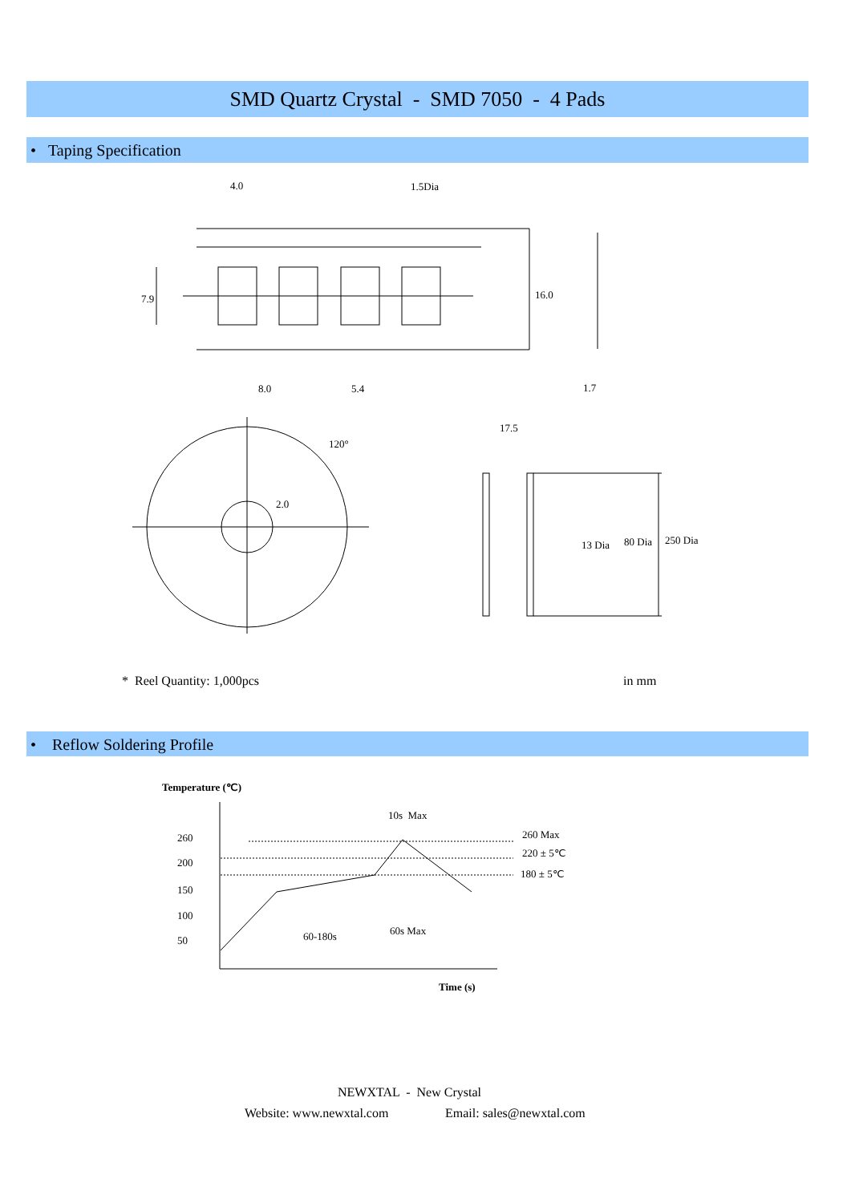SMD Quartz Crystal - SMD 7050 - 4 Pads
• Taping Specification
4.0 1.5Dia
7.9 16.0
8.0 5.4 1.7
120°
2.0
17.5
13 Dia 80 Dia 250 Dia
* Reel Quantity: 1,000pcs in mm
• Reflow Soldering Profile
Temperature (℃)
10s Max
260 260 Max
220 ± 5℃
200
180 ± 5℃
150
100
60s Max
60-180s
50
Time (s)
NEWXTAL - New Crystal
Website: www.newxtal.com Email: sales@newxtal.com